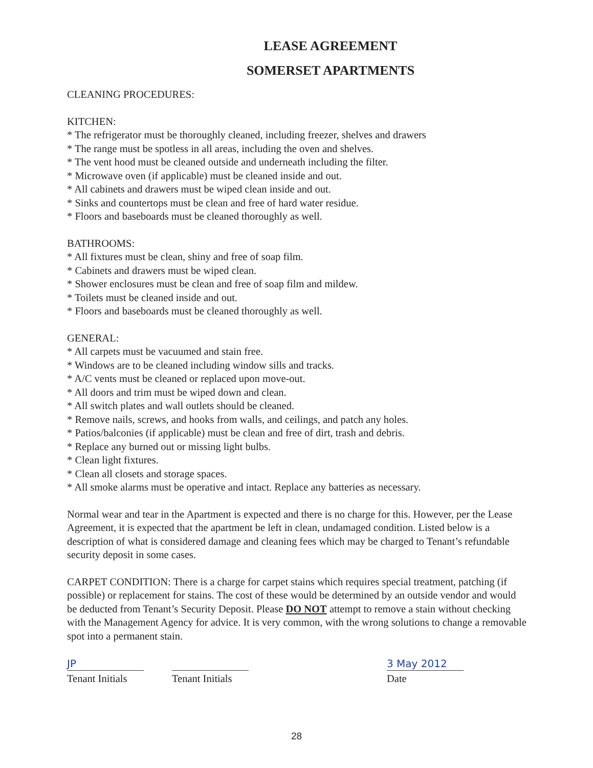LEASE AGREEMENT
SOMERSET APARTMENTS
CLEANING PROCEDURES:
KITCHEN:
* The refrigerator must be thoroughly cleaned, including freezer, shelves and drawers
* The range must be spotless in all areas, including the oven and shelves.
* The vent hood must be cleaned outside and underneath including the filter.
* Microwave oven (if applicable) must be cleaned inside and out.
* All cabinets and drawers must be wiped clean inside and out.
* Sinks and countertops must be clean and free of hard water residue.
* Floors and baseboards must be cleaned thoroughly as well.
BATHROOMS:
* All fixtures must be clean, shiny and free of soap film.
* Cabinets and drawers must be wiped clean.
* Shower enclosures must be clean and free of soap film and mildew.
* Toilets must be cleaned inside and out.
* Floors and baseboards must be cleaned thoroughly as well.
GENERAL:
* All carpets must be vacuumed and stain free.
* Windows are to be cleaned including window sills and tracks.
* A/C vents must be cleaned or replaced upon move-out.
* All doors and trim must be wiped down and clean.
* All switch plates and wall outlets should be cleaned.
* Remove nails, screws, and hooks from walls, and ceilings, and patch any holes.
* Patios/balconies (if applicable) must be clean and free of dirt, trash and debris.
* Replace any burned out or missing light bulbs.
* Clean light fixtures.
* Clean all closets and storage spaces.
* All smoke alarms must be operative and intact. Replace any batteries as necessary.
Normal wear and tear in the Apartment is expected and there is no charge for this. However, per the Lease Agreement, it is expected that the apartment be left in clean, undamaged condition. Listed below is a description of what is considered damage and cleaning fees which may be charged to Tenant’s refundable security deposit in some cases.
CARPET CONDITION: There is a charge for carpet stains which requires special treatment, patching (if possible) or replacement for stains. The cost of these would be determined by an outside vendor and would be deducted from Tenant’s Security Deposit. Please DO NOT attempt to remove a stain without checking with the Management Agency for advice. It is very common, with the wrong solutions to change a removable spot into a permanent stain.
JP
Tenant Initials
Tenant Initials
3 May 2012
Date
28